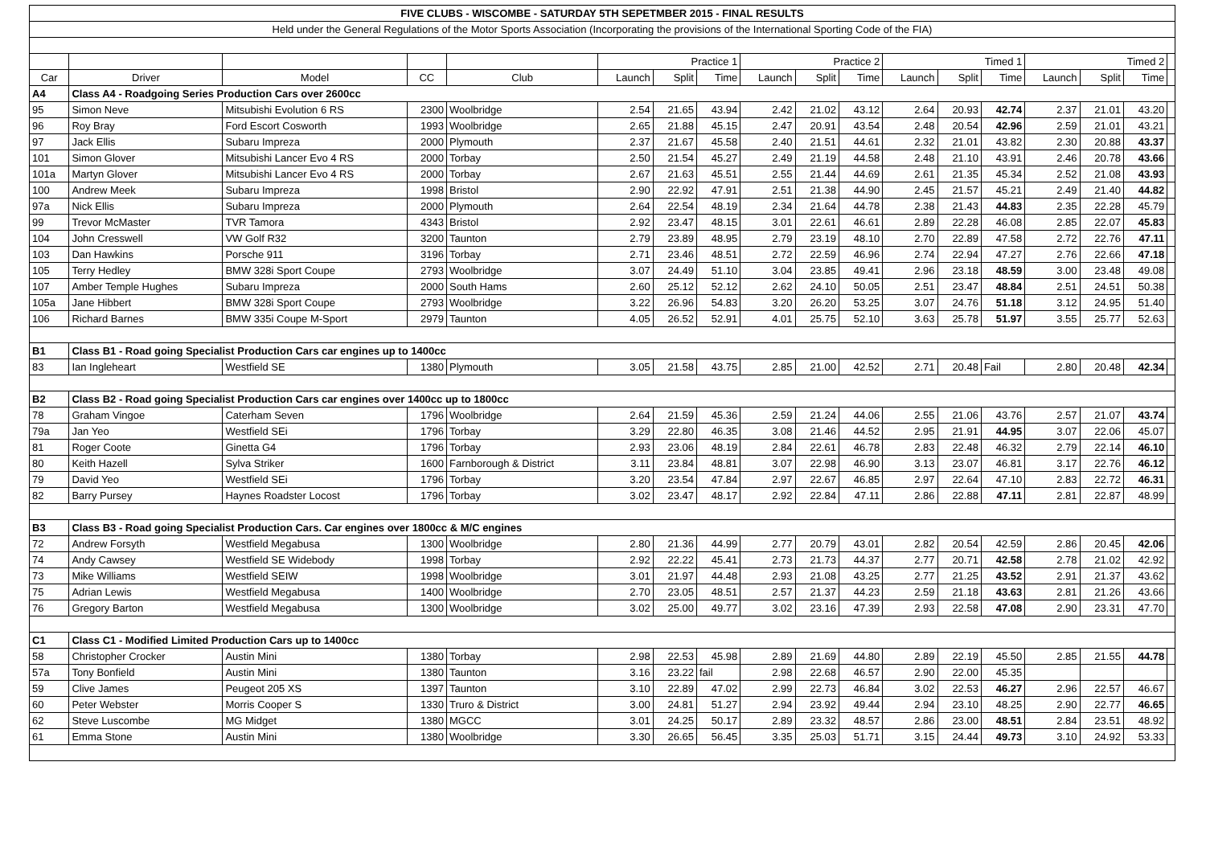| FIVE CLUBS - WISCOMBE - SATURDAY 5TH SEPETMBER 2015 - FINAL RESULTS | | | | | | | | | | | | | | | | | |
| Held under the General Regulations of the Motor Sports Association (Incorporating the provisions of the International Sporting Code of the FIA) | | | | | | | | | | | | | | | | | |
| | | | | | Practice 1 | | | Practice 2 | | | Timed 1 | | | Timed 2 | | | |
| Car | Driver | Model | CC | Club | Launch | Split | Time | Launch | Split | Time | Launch | Split | Time | Launch | Split | Time | |
| A4 | Class A4 - Roadgoing Series Production Cars over 2600cc | | | | | | | | | | | | | | | | |
| 95 | Simon Neve | Mitsubishi Evolution 6 RS | 2300 | Woolbridge | 2.54 | 21.65 | 43.94 | 2.42 | 21.02 | 43.12 | 2.64 | 20.93 | 42.74 | 2.37 | 21.01 | 43.20 | |
| 96 | Roy Bray | Ford Escort Cosworth | 1993 | Woolbridge | 2.65 | 21.88 | 45.15 | 2.47 | 20.91 | 43.54 | 2.48 | 20.54 | 42.96 | 2.59 | 21.01 | 43.21 | |
| 97 | Jack Ellis | Subaru Impreza | 2000 | Plymouth | 2.37 | 21.67 | 45.58 | 2.40 | 21.51 | 44.61 | 2.32 | 21.01 | 43.82 | 2.30 | 20.88 | 43.37 | |
| 101 | Simon Glover | Mitsubishi Lancer Evo 4 RS | 2000 | Torbay | 2.50 | 21.54 | 45.27 | 2.49 | 21.19 | 44.58 | 2.48 | 21.10 | 43.91 | 2.46 | 20.78 | 43.66 | |
| 101a | Martyn Glover | Mitsubishi Lancer Evo 4 RS | 2000 | Torbay | 2.67 | 21.63 | 45.51 | 2.55 | 21.44 | 44.69 | 2.61 | 21.35 | 45.34 | 2.52 | 21.08 | 43.93 | |
| 100 | Andrew Meek | Subaru Impreza | 1998 | Bristol | 2.90 | 22.92 | 47.91 | 2.51 | 21.38 | 44.90 | 2.45 | 21.57 | 45.21 | 2.49 | 21.40 | 44.82 | |
| 97a | Nick Ellis | Subaru Impreza | 2000 | Plymouth | 2.64 | 22.54 | 48.19 | 2.34 | 21.64 | 44.78 | 2.38 | 21.43 | 44.83 | 2.35 | 22.28 | 45.79 | |
| 99 | Trevor McMaster | TVR Tamora | 4343 | Bristol | 2.92 | 23.47 | 48.15 | 3.01 | 22.61 | 46.61 | 2.89 | 22.28 | 46.08 | 2.85 | 22.07 | 45.83 | |
| 104 | John Cresswell | VW Golf R32 | 3200 | Taunton | 2.79 | 23.89 | 48.95 | 2.79 | 23.19 | 48.10 | 2.70 | 22.89 | 47.58 | 2.72 | 22.76 | 47.11 | |
| 103 | Dan Hawkins | Porsche 911 | 3196 | Torbay | 2.71 | 23.46 | 48.51 | 2.72 | 22.59 | 46.96 | 2.74 | 22.94 | 47.27 | 2.76 | 22.66 | 47.18 | |
| 105 | Terry Hedley | BMW 328i Sport Coupe | 2793 | Woolbridge | 3.07 | 24.49 | 51.10 | 3.04 | 23.85 | 49.41 | 2.96 | 23.18 | 48.59 | 3.00 | 23.48 | 49.08 | |
| 107 | Amber Temple Hughes | Subaru Impreza | 2000 | South Hams | 2.60 | 25.12 | 52.12 | 2.62 | 24.10 | 50.05 | 2.51 | 23.47 | 48.84 | 2.51 | 24.51 | 50.38 | |
| 105a | Jane Hibbert | BMW 328i Sport Coupe | 2793 | Woolbridge | 3.22 | 26.96 | 54.83 | 3.20 | 26.20 | 53.25 | 3.07 | 24.76 | 51.18 | 3.12 | 24.95 | 51.40 | |
| 106 | Richard Barnes | BMW 335i Coupe M-Sport | 2979 | Taunton | 4.05 | 26.52 | 52.91 | 4.01 | 25.75 | 52.10 | 3.63 | 25.78 | 51.97 | 3.55 | 25.77 | 52.63 | |
| B1 | Class B1 - Road going Specialist Production Cars car engines up to 1400cc | | | | | | | | | | | | | | | | |
| 83 | Ian Ingleheart | Westfield SE | 1380 | Plymouth | 3.05 | 21.58 | 43.75 | 2.85 | 21.00 | 42.52 | 2.71 | 20.48 | Fail | 2.80 | 20.48 | 42.34 | |
| B2 | Class B2 - Road going Specialist Production Cars car engines over 1400cc up to 1800cc | | | | | | | | | | | | | | | | |
| 78 | Graham Vingoe | Caterham Seven | 1796 | Woolbridge | 2.64 | 21.59 | 45.36 | 2.59 | 21.24 | 44.06 | 2.55 | 21.06 | 43.76 | 2.57 | 21.07 | 43.74 | |
| 79a | Jan Yeo | Westfield SEi | 1796 | Torbay | 3.29 | 22.80 | 46.35 | 3.08 | 21.46 | 44.52 | 2.95 | 21.91 | 44.95 | 3.07 | 22.06 | 45.07 | |
| 81 | Roger Coote | Ginetta G4 | 1796 | Torbay | 2.93 | 23.06 | 48.19 | 2.84 | 22.61 | 46.78 | 2.83 | 22.48 | 46.32 | 2.79 | 22.14 | 46.10 | |
| 80 | Keith Hazell | Sylva Striker | 1600 | Farnborough & District | 3.11 | 23.84 | 48.81 | 3.07 | 22.98 | 46.90 | 3.13 | 23.07 | 46.81 | 3.17 | 22.76 | 46.12 | |
| 79 | David Yeo | Westfield SEi | 1796 | Torbay | 3.20 | 23.54 | 47.84 | 2.97 | 22.67 | 46.85 | 2.97 | 22.64 | 47.10 | 2.83 | 22.72 | 46.31 | |
| 82 | Barry Pursey | Haynes Roadster Locost | 1796 | Torbay | 3.02 | 23.47 | 48.17 | 2.92 | 22.84 | 47.11 | 2.86 | 22.88 | 47.11 | 2.81 | 22.87 | 48.99 | |
| B3 | Class B3 - Road going Specialist Production Cars. Car engines over 1800cc & M/C engines | | | | | | | | | | | | | | | | |
| 72 | Andrew Forsyth | Westfield Megabusa | 1300 | Woolbridge | 2.80 | 21.36 | 44.99 | 2.77 | 20.79 | 43.01 | 2.82 | 20.54 | 42.59 | 2.86 | 20.45 | 42.06 | |
| 74 | Andy Cawsey | Westfield SE Widebody | 1998 | Torbay | 2.92 | 22.22 | 45.41 | 2.73 | 21.73 | 44.37 | 2.77 | 20.71 | 42.58 | 2.78 | 21.02 | 42.92 | |
| 73 | Mike Williams | Westfield SEIW | 1998 | Woolbridge | 3.01 | 21.97 | 44.48 | 2.93 | 21.08 | 43.25 | 2.77 | 21.25 | 43.52 | 2.91 | 21.37 | 43.62 | |
| 75 | Adrian Lewis | Westfield Megabusa | 1400 | Woolbridge | 2.70 | 23.05 | 48.51 | 2.57 | 21.37 | 44.23 | 2.59 | 21.18 | 43.63 | 2.81 | 21.26 | 43.66 | |
| 76 | Gregory Barton | Westfield Megabusa | 1300 | Woolbridge | 3.02 | 25.00 | 49.77 | 3.02 | 23.16 | 47.39 | 2.93 | 22.58 | 47.08 | 2.90 | 23.31 | 47.70 | |
| C1 | Class C1 - Modified Limited Production Cars up to 1400cc | | | | | | | | | | | | | | | | |
| 58 | Christopher Crocker | Austin Mini | 1380 | Torbay | 2.98 | 22.53 | 45.98 | 2.89 | 21.69 | 44.80 | 2.89 | 22.19 | 45.50 | 2.85 | 21.55 | 44.78 | |
| 57a | Tony Bonfield | Austin Mini | 1380 | Taunton | 3.16 | 23.22 | fail | 2.98 | 22.68 | 46.57 | 2.90 | 22.00 | 45.35 | | | | |
| 59 | Clive James | Peugeot 205 XS | 1397 | Taunton | 3.10 | 22.89 | 47.02 | 2.99 | 22.73 | 46.84 | 3.02 | 22.53 | 46.27 | 2.96 | 22.57 | 46.67 | |
| 60 | Peter Webster | Morris Cooper S | 1330 | Truro & District | 3.00 | 24.81 | 51.27 | 2.94 | 23.92 | 49.44 | 2.94 | 23.10 | 48.25 | 2.90 | 22.77 | 46.65 | |
| 62 | Steve Luscombe | MG Midget | 1380 | MGCC | 3.01 | 24.25 | 50.17 | 2.89 | 23.32 | 48.57 | 2.86 | 23.00 | 48.51 | 2.84 | 23.51 | 48.92 | |
| 61 | Emma Stone | Austin Mini | 1380 | Woolbridge | 3.30 | 26.65 | 56.45 | 3.35 | 25.03 | 51.71 | 3.15 | 24.44 | 49.73 | 3.10 | 24.92 | 53.33 | |